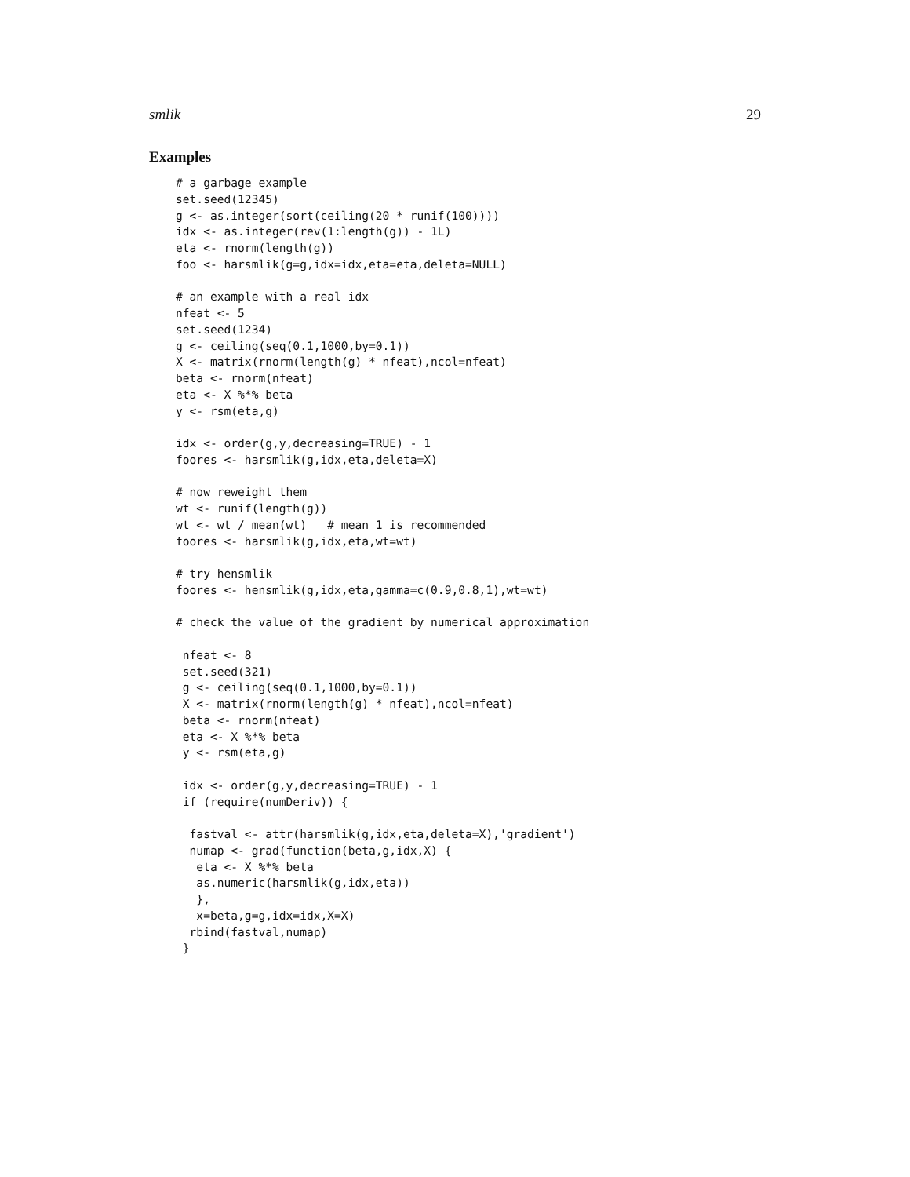smlik 29
Examples
# a garbage example
set.seed(12345)
g <- as.integer(sort(ceiling(20 * runif(100))))
idx <- as.integer(rev(1:length(g)) - 1L)
eta <- rnorm(length(g))
foo <- harsmlik(g=g,idx=idx,eta=eta,deleta=NULL)

# an example with a real idx
nfeat <- 5
set.seed(1234)
g <- ceiling(seq(0.1,1000,by=0.1))
X <- matrix(rnorm(length(g) * nfeat),ncol=nfeat)
beta <- rnorm(nfeat)
eta <- X %*% beta
y <- rsm(eta,g)

idx <- order(g,y,decreasing=TRUE) - 1
foores <- harsmlik(g,idx,eta,deleta=X)

# now reweight them
wt <- runif(length(g))
wt <- wt / mean(wt)   # mean 1 is recommended
foores <- harsmlik(g,idx,eta,wt=wt)

# try hensmlik
foores <- hensmlik(g,idx,eta,gamma=c(0.9,0.8,1),wt=wt)

# check the value of the gradient by numerical approximation

 nfeat <- 8
 set.seed(321)
 g <- ceiling(seq(0.1,1000,by=0.1))
 X <- matrix(rnorm(length(g) * nfeat),ncol=nfeat)
 beta <- rnorm(nfeat)
 eta <- X %*% beta
 y <- rsm(eta,g)

 idx <- order(g,y,decreasing=TRUE) - 1
 if (require(numDeriv)) {

  fastval <- attr(harsmlik(g,idx,eta,deleta=X),'gradient')
  numap <- grad(function(beta,g,idx,X) {
   eta <- X %*% beta
   as.numeric(harsmlik(g,idx,eta))
   },
   x=beta,g=g,idx=idx,X=X)
  rbind(fastval,numap)
 }